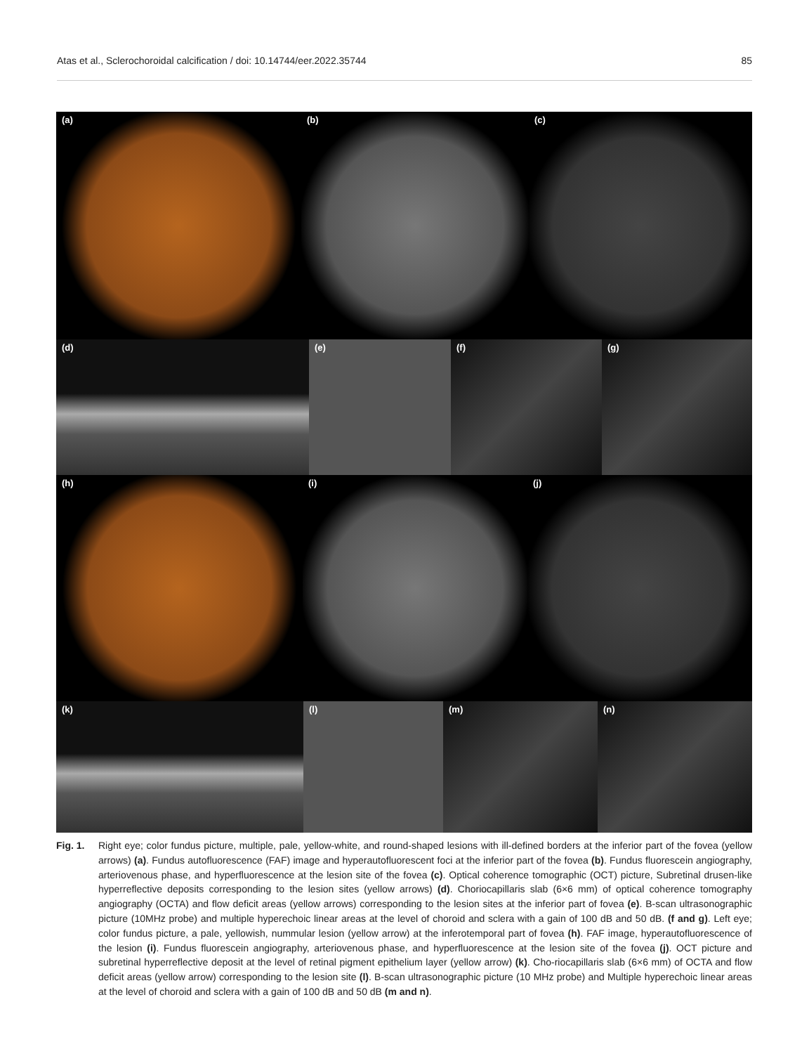Atas et al., Sclerochoroidal calcification / doi: 10.14744/eer.2022.35744 85
(a) (b) (c)
(d) (e) (f) (g)
(h) (i) (j)
(k) (l) (m) (n)
Fig. 1. Right eye; color fundus picture, multiple, pale, yellow-white, and round-shaped lesions with ill-defined borders at the inferior part of the fovea (yellow arrows) (a). Fundus autofluorescence (FAF) image and hyperautofluorescent foci at the inferior part of the fovea (b). Fundus fluorescein angiography, arteriovenous phase, and hyperfluorescence at the lesion site of the fovea (c). Optical coherence tomographic (OCT) picture, Subretinal drusen-like hyperreflective deposits corresponding to the lesion sites (yellow arrows) (d). Choriocapillaris slab (6×6 mm) of optical coherence tomography angiography (OCTA) and flow deficit areas (yellow arrows) corresponding to the lesion sites at the inferior part of fovea (e). B-scan ultrasonographic picture (10MHz probe) and multiple hyperechoic linear areas at the level of choroid and sclera with a gain of 100 dB and 50 dB. (f and g). Left eye; color fundus picture, a pale, yellowish, nummular lesion (yellow arrow) at the inferotemporal part of fovea (h). FAF image, hyperautofluorescence of the lesion (i). Fundus fluorescein angiography, arteriovenous phase, and hyperfluorescence at the lesion site of the fovea (j). OCT picture and subretinal hyperreflective deposit at the level of retinal pigment epithelium layer (yellow arrow) (k). Cho-riocapillaris slab (6×6 mm) of OCTA and flow deficit areas (yellow arrow) corresponding to the lesion site (l). B-scan ultrasonographic picture (10 MHz probe) and Multiple hyperechoic linear areas at the level of choroid and sclera with a gain of 100 dB and 50 dB (m and n).